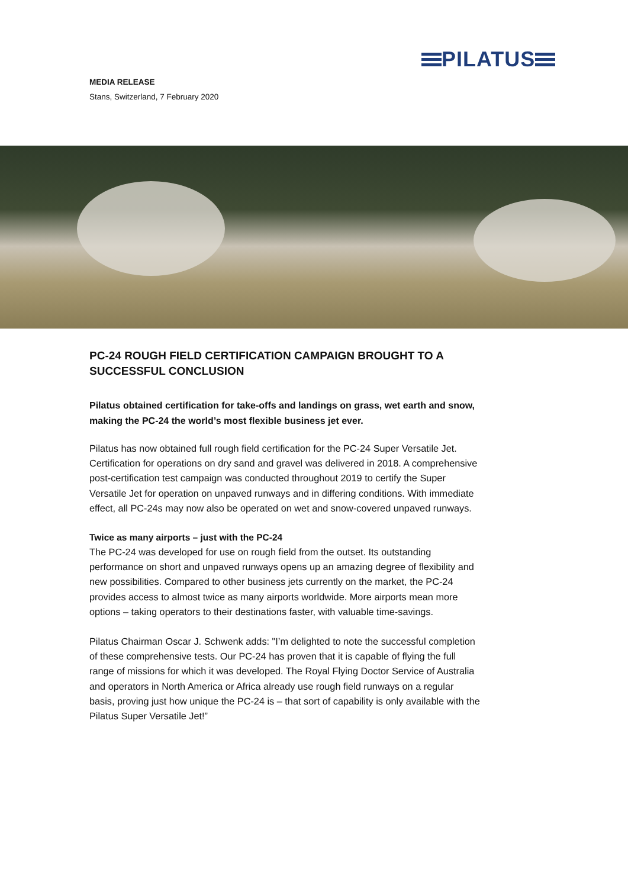PILATUS
MEDIA RELEASE
Stans, Switzerland, 7 February 2020
PC-24 ROUGH FIELD CERTIFICATION CAMPAIGN BROUGHT TO A SUCCESSFUL CONCLUSION
Pilatus obtained certification for take-offs and landings on grass, wet earth and snow, making the PC-24 the world’s most flexible business jet ever.
Pilatus has now obtained full rough field certification for the PC-24 Super Versatile Jet. Certification for operations on dry sand and gravel was delivered in 2018. A comprehensive post-certification test campaign was conducted throughout 2019 to certify the Super Versatile Jet for operation on unpaved runways and in differing conditions. With immediate effect, all PC-24s may now also be operated on wet and snow-covered unpaved runways.
Twice as many airports – just with the PC-24
The PC-24 was developed for use on rough field from the outset. Its outstanding performance on short and unpaved runways opens up an amazing degree of flexibility and new possibilities. Compared to other business jets currently on the market, the PC-24 provides access to almost twice as many airports worldwide. More airports mean more options – taking operators to their destinations faster, with valuable time-savings.
Pilatus Chairman Oscar J. Schwenk adds: "I’m delighted to note the successful completion of these comprehensive tests. Our PC-24 has proven that it is capable of flying the full range of missions for which it was developed. The Royal Flying Doctor Service of Australia and operators in North America or Africa already use rough field runways on a regular basis, proving just how unique the PC-24 is – that sort of capability is only available with the Pilatus Super Versatile Jet!”